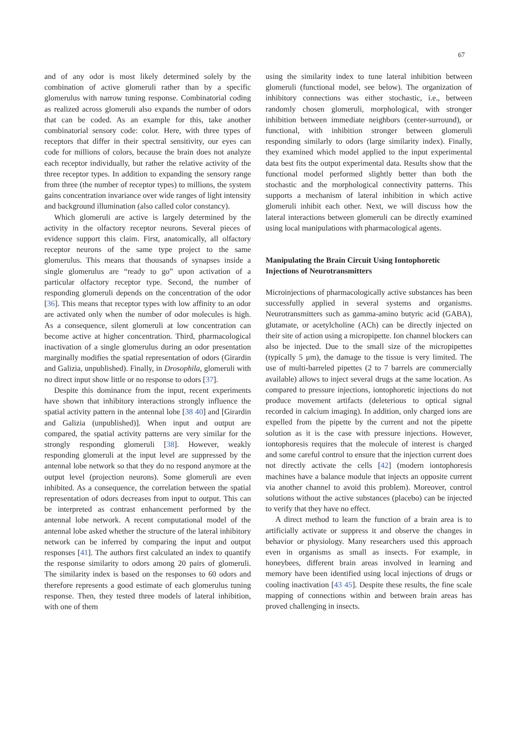67
and of any odor is most likely determined solely by the combination of active glomeruli rather than by a specific glomerulus with narrow tuning response. Combinatorial coding as realized across glomeruli also expands the number of odors that can be coded. As an example for this, take another combinatorial sensory code: color. Here, with three types of receptors that differ in their spectral sensitivity, our eyes can code for millions of colors, because the brain does not analyze each receptor individually, but rather the relative activity of the three receptor types. In addition to expanding the sensory range from three (the number of receptor types) to millions, the system gains concentration invariance over wide ranges of light intensity and background illumination (also called color constancy).
Which glomeruli are active is largely determined by the activity in the olfactory receptor neurons. Several pieces of evidence support this claim. First, anatomically, all olfactory receptor neurons of the same type project to the same glomerulus. This means that thousands of synapses inside a single glomerulus are “ready to go” upon activation of a particular olfactory receptor type. Second, the number of responding glomeruli depends on the concentration of the odor [36]. This means that receptor types with low affinity to an odor are activated only when the number of odor molecules is high. As a consequence, silent glomeruli at low concentration can become active at higher concentration. Third, pharmacological inactivation of a single glomerulus during an odor presentation marginally modifies the spatial representation of odors (Girardin and Galizia, unpublished). Finally, in Drosophila, glomeruli with no direct input show little or no response to odors [37].
Despite this dominance from the input, recent experiments have shown that inhibitory interactions strongly influence the spatial activity pattern in the antennal lobe [38 40] and [Girardin and Galizia (unpublished)]. When input and output are compared, the spatial activity patterns are very similar for the strongly responding glomeruli [38]. However, weakly responding glomeruli at the input level are suppressed by the antennal lobe network so that they do no respond anymore at the output level (projection neurons). Some glomeruli are even inhibited. As a consequence, the correlation between the spatial representation of odors decreases from input to output. This can be interpreted as contrast enhancement performed by the antennal lobe network. A recent computational model of the antennal lobe asked whether the structure of the lateral inhibitory network can be inferred by comparing the input and output responses [41]. The authors first calculated an index to quantify the response similarity to odors among 20 pairs of glomeruli. The similarity index is based on the responses to 60 odors and therefore represents a good estimate of each glomerulus tuning response. Then, they tested three models of lateral inhibition, with one of them
using the similarity index to tune lateral inhibition between glomeruli (functional model, see below). The organization of inhibitory connections was either stochastic, i.e., between randomly chosen glomeruli, morphological, with stronger inhibition between immediate neighbors (center-surround), or functional, with inhibition stronger between glomeruli responding similarly to odors (large similarity index). Finally, they examined which model applied to the input experimental data best fits the output experimental data. Results show that the functional model performed slightly better than both the stochastic and the morphological connectivity patterns. This supports a mechanism of lateral inhibition in which active glomeruli inhibit each other. Next, we will discuss how the lateral interactions between glomeruli can be directly examined using local manipulations with pharmacological agents.
Manipulating the Brain Circuit Using Iontophoretic Injections of Neurotransmitters
Microinjections of pharmacologically active substances has been successfully applied in several systems and organisms. Neurotransmitters such as gamma-amino butyric acid (GABA), glutamate, or acetylcholine (ACh) can be directly injected on their site of action using a micropipette. Ion channel blockers can also be injected. Due to the small size of the micropipettes (typically 5 μm), the damage to the tissue is very limited. The use of multi-barreled pipettes (2 to 7 barrels are commercially available) allows to inject several drugs at the same location. As compared to pressure injections, iontophoretic injections do not produce movement artifacts (deleterious to optical signal recorded in calcium imaging). In addition, only charged ions are expelled from the pipette by the current and not the pipette solution as it is the case with pressure injections. However, iontophoresis requires that the molecule of interest is charged and some careful control to ensure that the injection current does not directly activate the cells [42] (modern iontophoresis machines have a balance module that injects an opposite current via another channel to avoid this problem). Moreover, control solutions without the active substances (placebo) can be injected to verify that they have no effect.
A direct method to learn the function of a brain area is to artificially activate or suppress it and observe the changes in behavior or physiology. Many researchers used this approach even in organisms as small as insects. For example, in honeybees, different brain areas involved in learning and memory have been identified using local injections of drugs or cooling inactivation [43 45]. Despite these results, the fine scale mapping of connections within and between brain areas has proved challenging in insects.